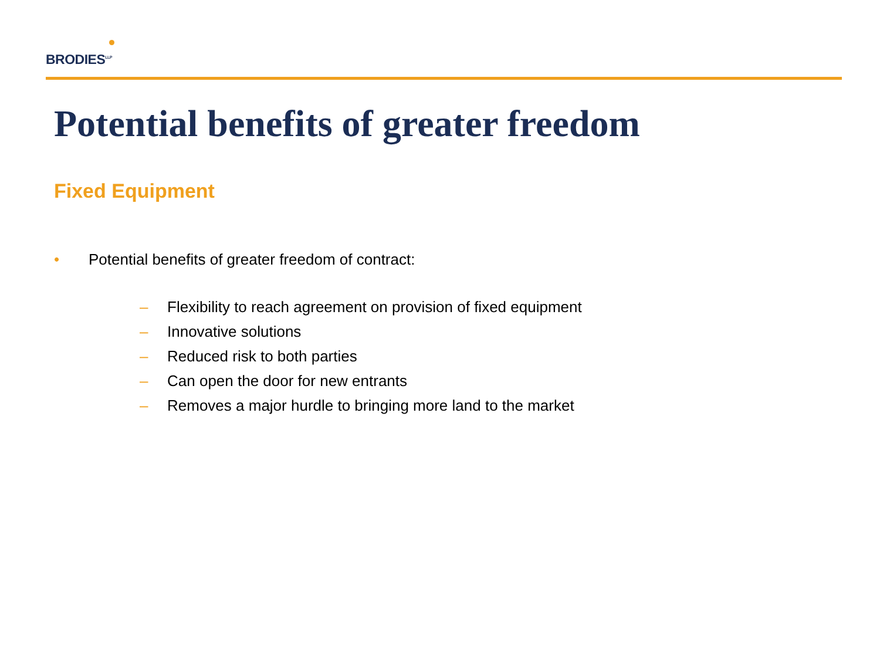BRODIES<sup>LLP</sup>
Potential benefits of greater freedom
Fixed Equipment
• Potential benefits of greater freedom of contract:
– Flexibility to reach agreement on provision of fixed equipment
– Innovative solutions
– Reduced risk to both parties
– Can open the door for new entrants
– Removes a major hurdle to bringing more land to the market